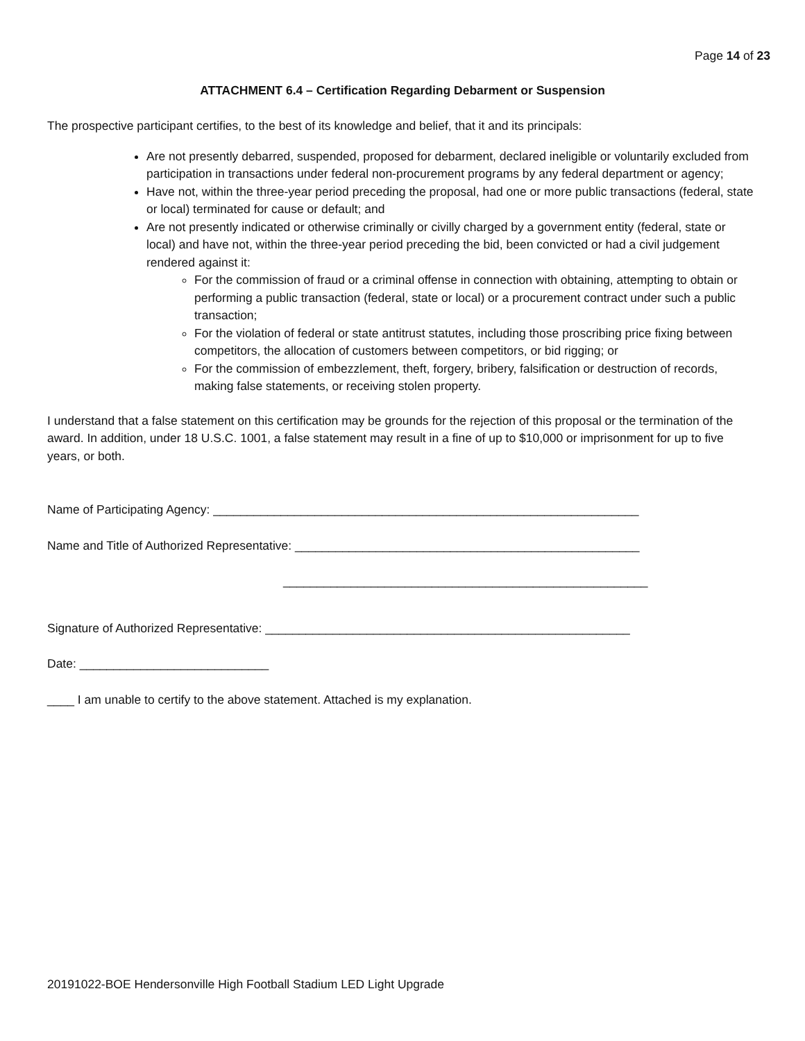Page 14 of 23
ATTACHMENT 6.4 – Certification Regarding Debarment or Suspension
The prospective participant certifies, to the best of its knowledge and belief, that it and its principals:
Are not presently debarred, suspended, proposed for debarment, declared ineligible or voluntarily excluded from participation in transactions under federal non-procurement programs by any federal department or agency;
Have not, within the three-year period preceding the proposal, had one or more public transactions (federal, state or local) terminated for cause or default; and
Are not presently indicated or otherwise criminally or civilly charged by a government entity (federal, state or local) and have not, within the three-year period preceding the bid, been convicted or had a civil judgement rendered against it:
For the commission of fraud or a criminal offense in connection with obtaining, attempting to obtain or performing a public transaction (federal, state or local) or a procurement contract under such a public transaction;
For the violation of federal or state antitrust statutes, including those proscribing price fixing between competitors, the allocation of customers between competitors, or bid rigging; or
For the commission of embezzlement, theft, forgery, bribery, falsification or destruction of records, making false statements, or receiving stolen property.
I understand that a false statement on this certification may be grounds for the rejection of this proposal or the termination of the award. In addition, under 18 U.S.C. 1001, a false statement may result in a fine of up to $10,000 or imprisonment for up to five years, or both.
Name of Participating Agency: _______________________________________________________________
Name and Title of Authorized Representative: ___________________________________________________
______________________________________________________
Signature of Authorized Representative: ______________________________________________________
Date: ____________________________
____ I am unable to certify to the above statement. Attached is my explanation.
20191022-BOE Hendersonville High Football Stadium LED Light Upgrade